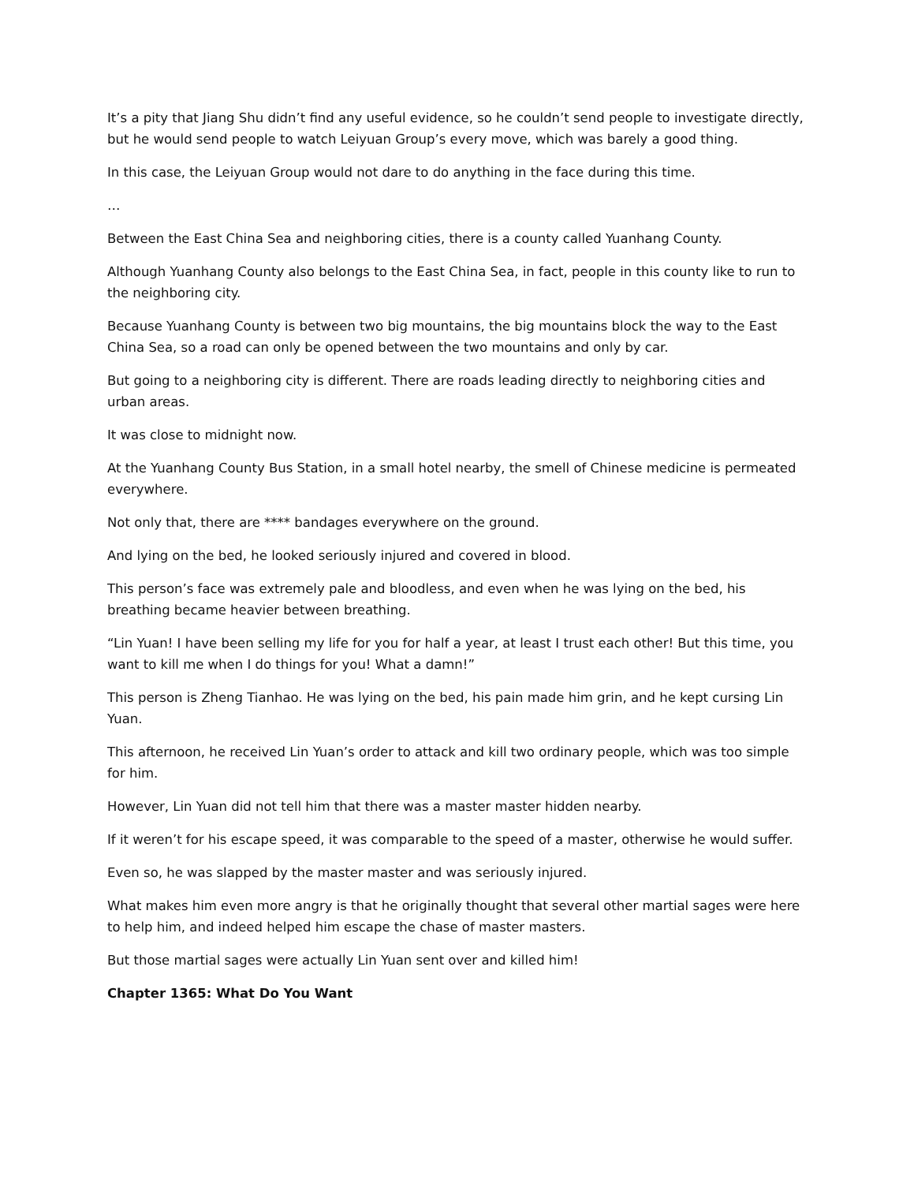It’s a pity that Jiang Shu didn’t find any useful evidence, so he couldn’t send people to investigate directly, but he would send people to watch Leiyuan Group’s every move, which was barely a good thing.
In this case, the Leiyuan Group would not dare to do anything in the face during this time.
…
Between the East China Sea and neighboring cities, there is a county called Yuanhang County.
Although Yuanhang County also belongs to the East China Sea, in fact, people in this county like to run to the neighboring city.
Because Yuanhang County is between two big mountains, the big mountains block the way to the East China Sea, so a road can only be opened between the two mountains and only by car.
But going to a neighboring city is different. There are roads leading directly to neighboring cities and urban areas.
It was close to midnight now.
At the Yuanhang County Bus Station, in a small hotel nearby, the smell of Chinese medicine is permeated everywhere.
Not only that, there are **** bandages everywhere on the ground.
And lying on the bed, he looked seriously injured and covered in blood.
This person’s face was extremely pale and bloodless, and even when he was lying on the bed, his breathing became heavier between breathing.
“Lin Yuan! I have been selling my life for you for half a year, at least I trust each other! But this time, you want to kill me when I do things for you! What a damn!”
This person is Zheng Tianhao. He was lying on the bed, his pain made him grin, and he kept cursing Lin Yuan.
This afternoon, he received Lin Yuan’s order to attack and kill two ordinary people, which was too simple for him.
However, Lin Yuan did not tell him that there was a master master hidden nearby.
If it weren’t for his escape speed, it was comparable to the speed of a master, otherwise he would suffer.
Even so, he was slapped by the master master and was seriously injured.
What makes him even more angry is that he originally thought that several other martial sages were here to help him, and indeed helped him escape the chase of master masters.
But those martial sages were actually Lin Yuan sent over and killed him!
Chapter 1365: What Do You Want